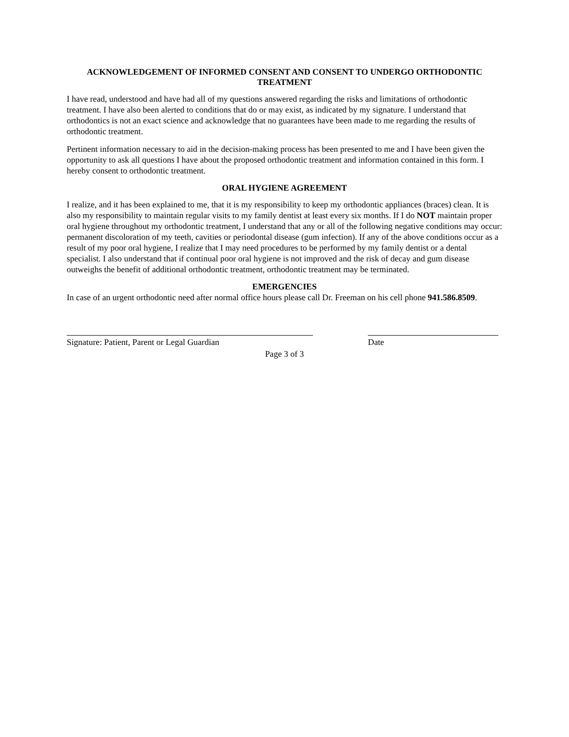ACKNOWLEDGEMENT OF INFORMED CONSENT AND CONSENT TO UNDERGO ORTHODONTIC TREATMENT
I have read, understood and have had all of my questions answered regarding the risks and limitations of orthodontic treatment. I have also been alerted to conditions that do or may exist, as indicated by my signature. I understand that orthodontics is not an exact science and acknowledge that no guarantees have been made to me regarding the results of orthodontic treatment.
Pertinent information necessary to aid in the decision-making process has been presented to me and I have been given the opportunity to ask all questions I have about the proposed orthodontic treatment and information contained in this form. I hereby consent to orthodontic treatment.
ORAL HYGIENE AGREEMENT
I realize, and it has been explained to me, that it is my responsibility to keep my orthodontic appliances (braces) clean. It is also my responsibility to maintain regular visits to my family dentist at least every six months. If I do NOT maintain proper oral hygiene throughout my orthodontic treatment, I understand that any or all of the following negative conditions may occur: permanent discoloration of my teeth, cavities or periodontal disease (gum infection). If any of the above conditions occur as a result of my poor oral hygiene, I realize that I may need procedures to be performed by my family dentist or a dental specialist. I also understand that if continual poor oral hygiene is not improved and the risk of decay and gum disease outweighs the benefit of additional orthodontic treatment, orthodontic treatment may be terminated.
EMERGENCIES
In case of an urgent orthodontic need after normal office hours please call Dr. Freeman on his cell phone 941.586.8509.
Signature: Patient, Parent or Legal Guardian Date
Page 3 of 3